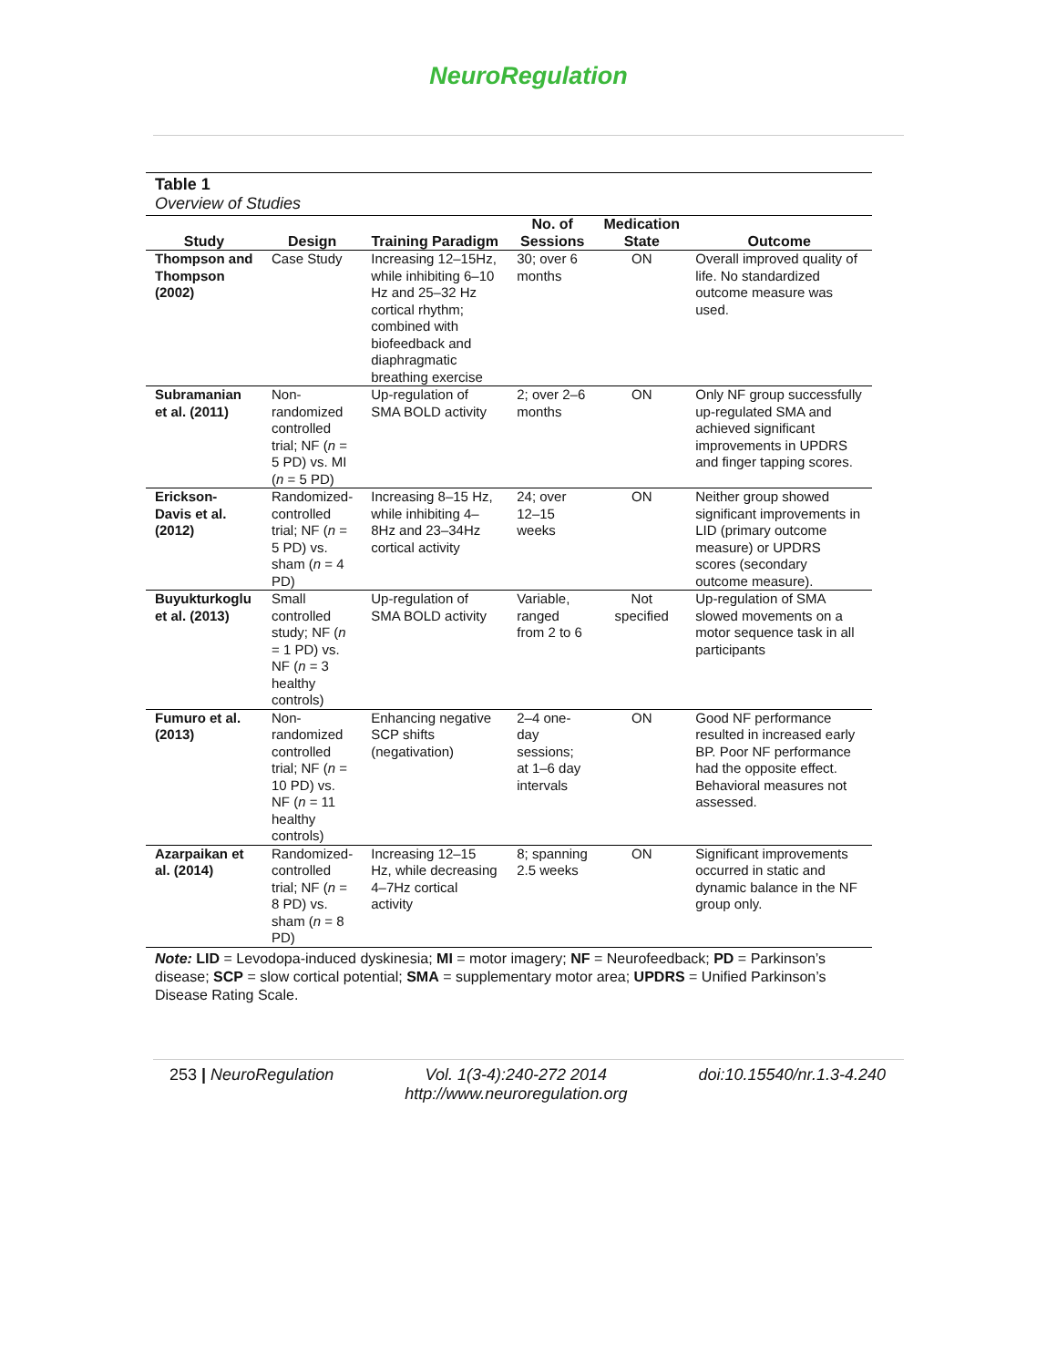NeuroRegulation
Table 1
Overview of Studies
| Study | Design | Training Paradigm | No. of Sessions | Medication State | Outcome |
| --- | --- | --- | --- | --- | --- |
| Thompson and Thompson (2002) | Case Study | Increasing 12–15Hz, while inhibiting 6–10 Hz and 25–32 Hz cortical rhythm; combined with biofeedback and diaphragmatic breathing exercise | 30; over 6 months | ON | Overall improved quality of life. No standardized outcome measure was used. |
| Subramanian et al. (2011) | Non-randomized controlled trial; NF ( n = 5 PD) vs. MI ( n = 5 PD) | Up-regulation of SMA BOLD activity | 2; over 2–6 months | ON | Only NF group successfully up-regulated SMA and achieved significant improvements in UPDRS and finger tapping scores. |
| Erickson-Davis et al. (2012) | Randomized-controlled trial; NF ( n = 5 PD) vs. sham ( n = 4 PD) | Increasing 8–15 Hz, while inhibiting 4–8Hz and 23–34Hz cortical activity | 24; over 12–15 weeks | ON | Neither group showed significant improvements in LID (primary outcome measure) or UPDRS scores (secondary outcome measure). |
| Buyukturkoglu et al. (2013) | Small controlled study; NF ( n = 1 PD) vs. NF ( n = 3 healthy controls) | Up-regulation of SMA BOLD activity | Variable, ranged from 2 to 6 | Not specified | Up-regulation of SMA slowed movements on a motor sequence task in all participants |
| Fumuro et al. (2013) | Non-randomized controlled trial; NF ( n = 10 PD) vs. NF ( n = 11 healthy controls) | Enhancing negative SCP shifts (negativation) | 2–4 one-day sessions; at 1–6 day intervals | ON | Good NF performance resulted in increased early BP. Poor NF performance had the opposite effect. Behavioral measures not assessed. |
| Azarpaikan et al. (2014) | Randomized-controlled trial; NF ( n = 8 PD) vs. sham ( n = 8 PD) | Increasing 12–15 Hz, while decreasing 4–7Hz cortical activity | 8; spanning 2.5 weeks | ON | Significant improvements occurred in static and dynamic balance in the NF group only. |
Note: LID = Levodopa-induced dyskinesia; MI = motor imagery; NF = Neurofeedback; PD = Parkinson’s disease; SCP = slow cortical potential; SMA = supplementary motor area; UPDRS = Unified Parkinson’s Disease Rating Scale.
253 | NeuroRegulation Vol. 1(3-4):240-272 2014
http://www.neuroregulation.org doi:10.15540/nr.1.3-4.240